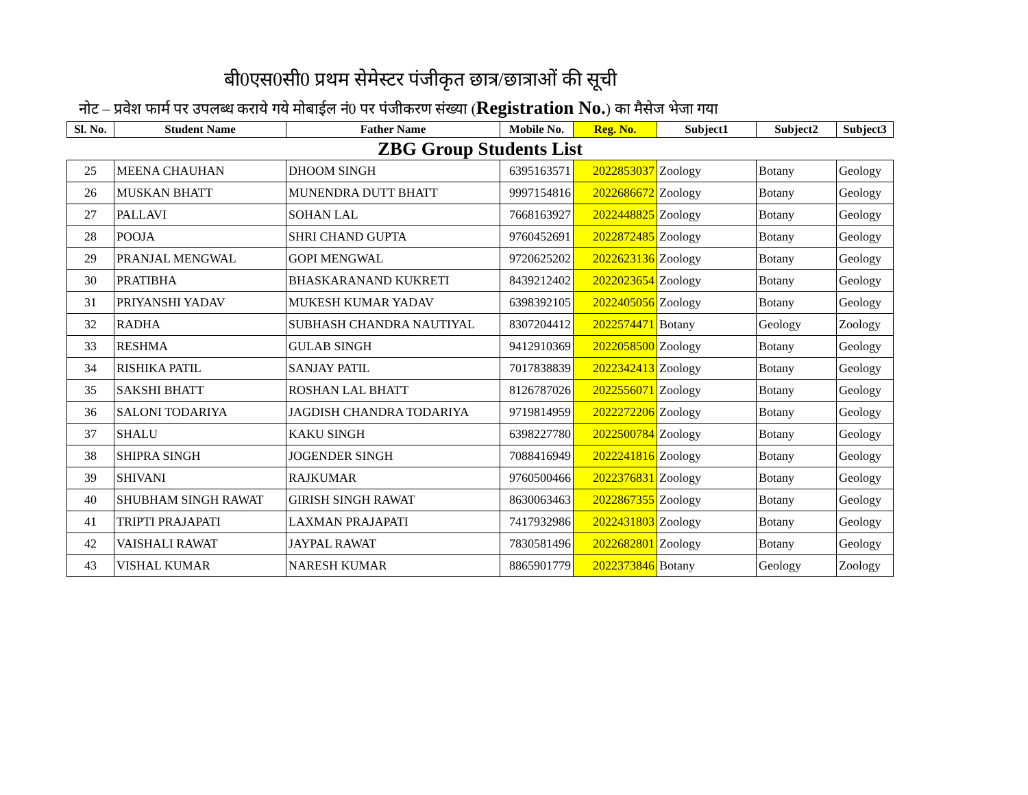बी0एस0सी0 प्रथम सेमेस्टर पंजीकृत छात्र/छात्राओं की सूची
नोट – प्रवेश फार्म पर उपलब्ध कराये गये मोबाईल नं0 पर पंजीकरण संख्या (Registration No.) का मैसेज भेजा गया
| Sl. No. | Student Name | Father Name | Mobile No. | Reg. No. | Subject1 | Subject2 | Subject3 |
| --- | --- | --- | --- | --- | --- | --- | --- |
| ZBG Group Students List | | | | | | | |
| 25 | MEENA CHAUHAN | DHOOM SINGH | 6395163571 | 2022853037 | Zoology | Botany | Geology |
| 26 | MUSKAN BHATT | MUNENDRA DUTT BHATT | 9997154816 | 2022686672 | Zoology | Botany | Geology |
| 27 | PALLAVI | SOHAN LAL | 7668163927 | 2022448825 | Zoology | Botany | Geology |
| 28 | POOJA | SHRI CHAND GUPTA | 9760452691 | 2022872485 | Zoology | Botany | Geology |
| 29 | PRANJAL MENGWAL | GOPI MENGWAL | 9720625202 | 2022623136 | Zoology | Botany | Geology |
| 30 | PRATIBHA | BHASKARANAND KUKRETI | 8439212402 | 2022023654 | Zoology | Botany | Geology |
| 31 | PRIYANSHI YADAV | MUKESH KUMAR YADAV | 6398392105 | 2022405056 | Zoology | Botany | Geology |
| 32 | RADHA | SUBHASH CHANDRA NAUTIYAL | 8307204412 | 2022574471 | Botany | Geology | Zoology |
| 33 | RESHMA | GULAB SINGH | 9412910369 | 2022058500 | Zoology | Botany | Geology |
| 34 | RISHIKA PATIL | SANJAY PATIL | 7017838839 | 2022342413 | Zoology | Botany | Geology |
| 35 | SAKSHI BHATT | ROSHAN LAL BHATT | 8126787026 | 2022556071 | Zoology | Botany | Geology |
| 36 | SALONI TODARIYA | JAGDISH CHANDRA TODARIYA | 9719814959 | 2022272206 | Zoology | Botany | Geology |
| 37 | SHALU | KAKU SINGH | 6398227780 | 2022500784 | Zoology | Botany | Geology |
| 38 | SHIPRA SINGH | JOGENDER SINGH | 7088416949 | 2022241816 | Zoology | Botany | Geology |
| 39 | SHIVANI | RAJKUMAR | 9760500466 | 2022376831 | Zoology | Botany | Geology |
| 40 | SHUBHAM SINGH RAWAT | GIRISH SINGH RAWAT | 8630063463 | 2022867355 | Zoology | Botany | Geology |
| 41 | TRIPTI PRAJAPATI | LAXMAN PRAJAPATI | 7417932986 | 2022431803 | Zoology | Botany | Geology |
| 42 | VAISHALI RAWAT | JAYPAL RAWAT | 7830581496 | 2022682801 | Zoology | Botany | Geology |
| 43 | VISHAL KUMAR | NARESH KUMAR | 8865901779 | 2022373846 | Botany | Geology | Zoology |